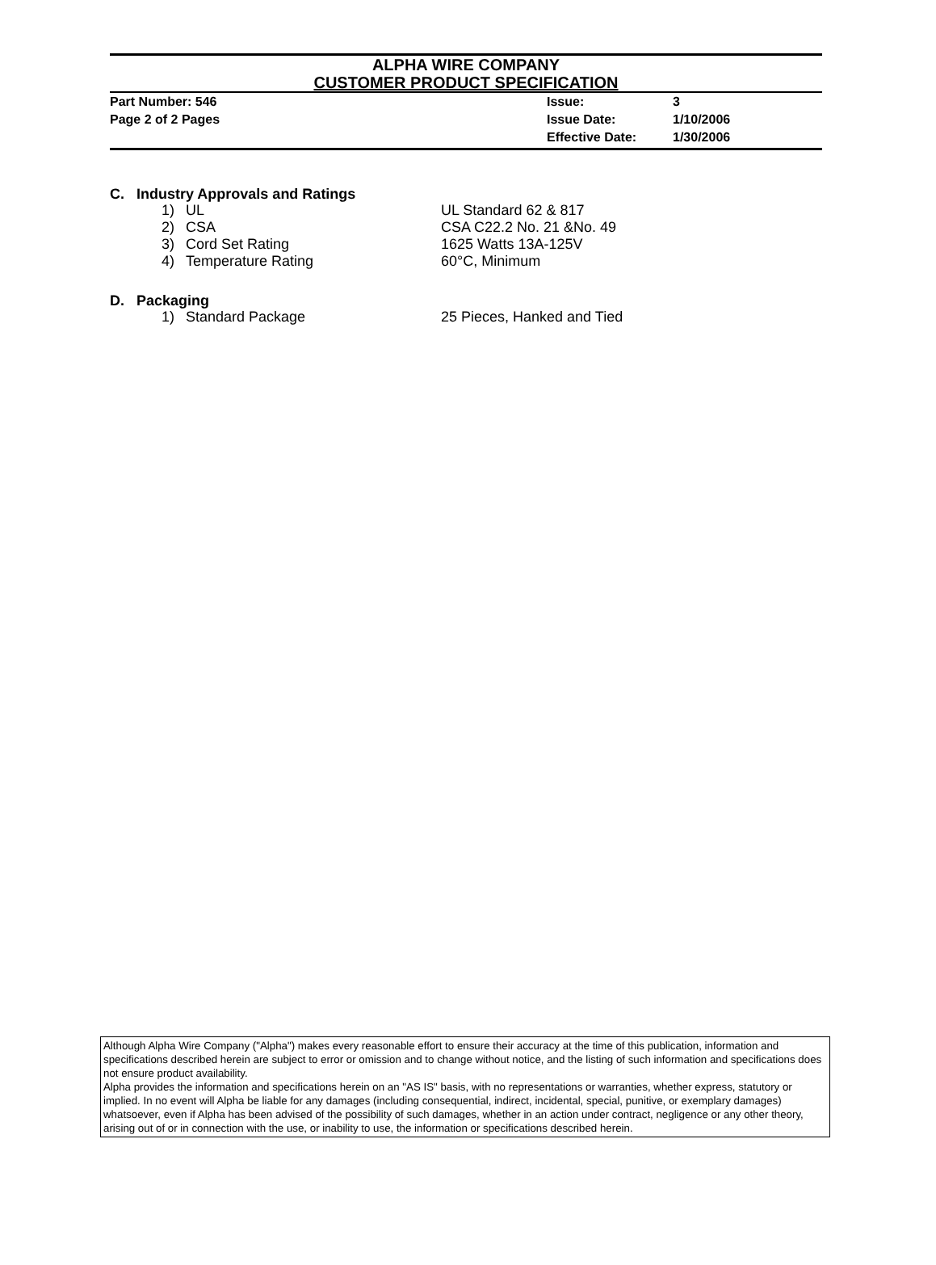ALPHA WIRE COMPANY
CUSTOMER PRODUCT SPECIFICATION
| Part Number: 546 | Issue: | 3 |
| Page 2 of 2 Pages | Issue Date: | 1/10/2006 |
| | Effective Date: | 1/30/2006 |
C. Industry Approvals and Ratings
| 1) | UL | UL Standard 62 & 817 |
| 2) | CSA | CSA C22.2 No. 21 &No. 49 |
| 3) | Cord Set Rating | 1625 Watts 13A-125V |
| 4) | Temperature Rating | 60°C, Minimum |
D. Packaging
| 1) | Standard Package | 25 Pieces, Hanked and Tied |
Although Alpha Wire Company ("Alpha") makes every reasonable effort to ensure their accuracy at the time of this publication, information and specifications described herein are subject to error or omission and to change without notice, and the listing of such information and specifications does not ensure product availability.
Alpha provides the information and specifications herein on an "AS IS" basis, with no representations or warranties, whether express, statutory or implied. In no event will Alpha be liable for any damages (including consequential, indirect, incidental, special, punitive, or exemplary damages) whatsoever, even if Alpha has been advised of the possibility of such damages, whether in an action under contract, negligence or any other theory, arising out of or in connection with the use, or inability to use, the information or specifications described herein.